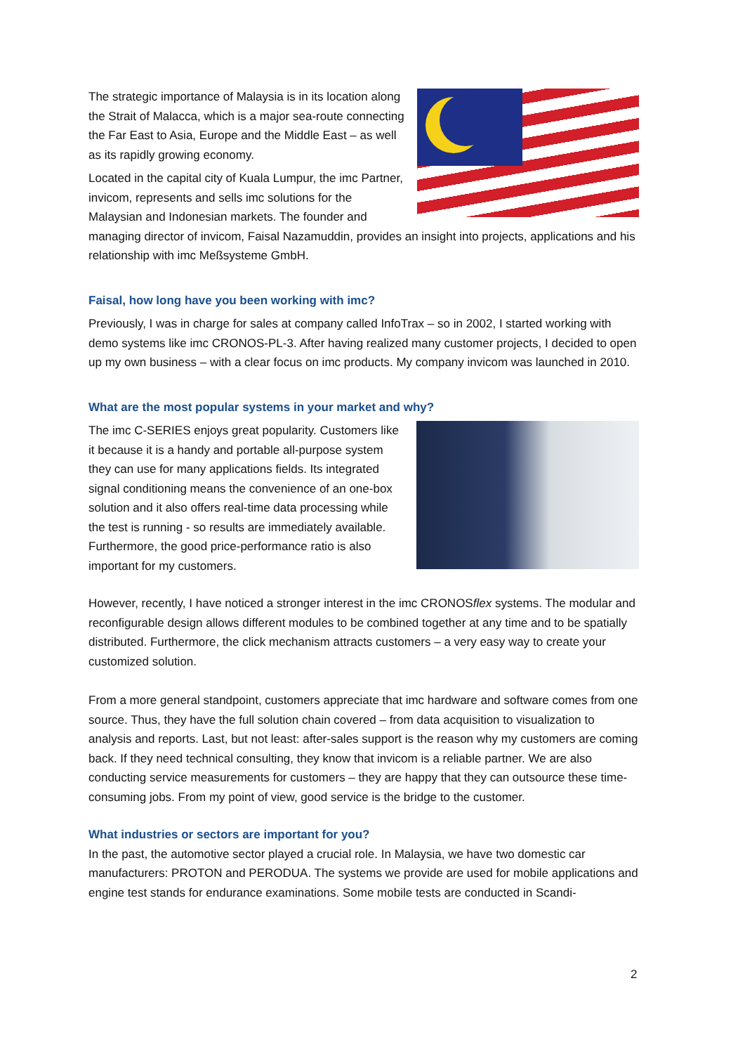The strategic importance of Malaysia is in its location along the Strait of Malacca, which is a major sea-route connecting the Far East to Asia, Europe and the Middle East – as well as its rapidly growing economy.
Located in the capital city of Kuala Lumpur, the imc Partner, invicom, represents and sells imc solutions for the Malaysian and Indonesian markets. The founder and managing director of invicom, Faisal Nazamuddin, provides an insight into projects, applications and his relationship with imc Meßsysteme GmbH.
Faisal, how long have you been working with imc?
Previously, I was in charge for sales at company called InfoTrax – so in 2002, I started working with demo systems like imc CRONOS-PL-3. After having realized many customer projects, I decided to open up my own business – with a clear focus on imc products. My company invicom was launched in 2010.
What are the most popular systems in your market and why?
The imc C-SERIES enjoys great popularity. Customers like it because it is a handy and portable all-purpose system they can use for many applications fields. Its integrated signal conditioning means the convenience of an one-box solution and it also offers real-time data processing while the test is running - so results are immediately available. Furthermore, the good price-performance ratio is also important for my customers.
However, recently, I have noticed a stronger interest in the imc CRONOSflex systems. The modular and reconfigurable design allows different modules to be combined together at any time and to be spatially distributed. Furthermore, the click mechanism attracts customers – a very easy way to create your customized solution.
From a more general standpoint, customers appreciate that imc hardware and software comes from one source. Thus, they have the full solution chain covered – from data acquisition to visualization to analysis and reports. Last, but not least: after-sales support is the reason why my customers are coming back. If they need technical consulting, they know that invicom is a reliable partner. We are also conducting service measurements for customers – they are happy that they can outsource these time-consuming jobs. From my point of view, good service is the bridge to the customer.
What industries or sectors are important for you?
In the past, the automotive sector played a crucial role. In Malaysia, we have two domestic car manufacturers: PROTON and PERODUA. The systems we provide are used for mobile applications and engine test stands for endurance examinations. Some mobile tests are conducted in Scandi-
2